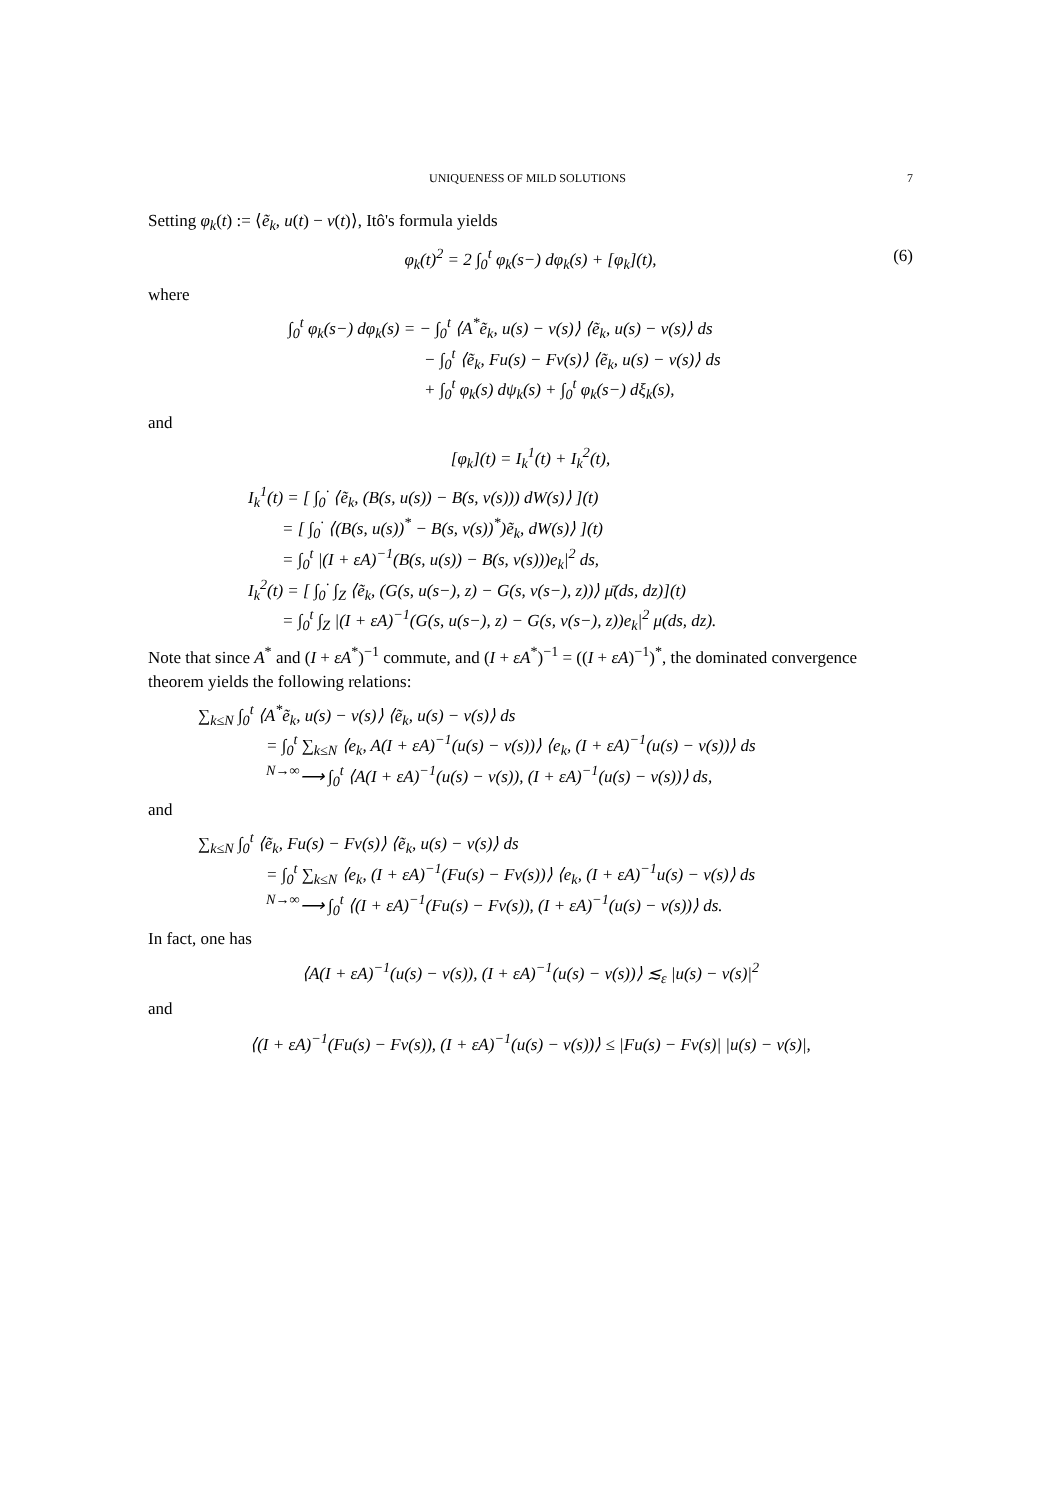UNIQUENESS OF MILD SOLUTIONS 7
Setting φ<sub>k</sub>(t) := ⟨ẽ<sub>k</sub>, u(t) − v(t)⟩, Itô's formula yields
φ<sub>k</sub>(t)<sup>2</sup> = 2 ∫<sub>0</sub><sup>t</sup> φ<sub>k</sub>(s−) dφ<sub>k</sub>(s) + [φ<sub>k</sub>](t), (6)
where
∫<sub>0</sub><sup>t</sup> φ<sub>k</sub>(s−) dφ<sub>k</sub>(s) = − ∫<sub>0</sub><sup>t</sup> ⟨A<sup>*</sup>ẽ<sub>k</sub>, u(s) − v(s)⟩ ⟨ẽ<sub>k</sub>, u(s) − v(s)⟩ ds
        − ∫<sub>0</sub><sup>t</sup> ⟨ẽ<sub>k</sub>, Fu(s) − Fv(s)⟩ ⟨ẽ<sub>k</sub>, u(s) − v(s)⟩ ds
        + ∫<sub>0</sub><sup>t</sup> φ<sub>k</sub>(s) dψ<sub>k</sub>(s) + ∫<sub>0</sub><sup>t</sup> φ<sub>k</sub>(s−) dξ<sub>k</sub>(s),
and
[φ<sub>k</sub>](t) = I<sub>k</sub><sup>1</sup>(t) + I<sub>k</sub><sup>2</sup>(t),
I<sub>k</sub><sup>1</sup>(t) = [ ∫<sub>0</sub><sup>·</sup> ⟨ẽ<sub>k</sub>, (B(s, u(s)) − B(s, v(s))) dW(s)⟩ ](t)
  = [ ∫<sub>0</sub><sup>·</sup> ⟨(B(s, u(s))<sup>*</sup> − B(s, v(s))<sup>*</sup>)ẽ<sub>k</sub>, dW(s)⟩ ](t)
  = ∫<sub>0</sub><sup>t</sup> |(I + εA)<sup>−1</sup>(B(s, u(s)) − B(s, v(s)))e<sub>k</sub>|<sup>2</sup> ds,
I<sub>k</sub><sup>2</sup>(t) = [ ∫<sub>0</sub><sup>·</sup> ∫<sub>Z</sub> ⟨ẽ<sub>k</sub>, (G(s, u(s−), z) − G(s, v(s−), z))⟩ μ̄(ds, dz)](t)
  = ∫<sub>0</sub><sup>t</sup> ∫<sub>Z</sub> |(I + εA)<sup>−1</sup>(G(s, u(s−), z) − G(s, v(s−), z))e<sub>k</sub>|<sup>2</sup> μ(ds, dz).
Note that since A<sup>*</sup> and (I + εA<sup>*</sup>)<sup>−1</sup> commute, and (I + εA<sup>*</sup>)<sup>−1</sup> = ((I + εA)<sup>−1</sup>)<sup>*</sup>, the dominated convergence theorem yields the following relations:
∑<sub>k≤N</sub> ∫<sub>0</sub><sup>t</sup> ⟨A<sup>*</sup>ẽ<sub>k</sub>, u(s) − v(s)⟩ ⟨ẽ<sub>k</sub>, u(s) − v(s)⟩ ds
    = ∫<sub>0</sub><sup>t</sup> ∑<sub>k≤N</sub> ⟨e<sub>k</sub>, A(I + εA)<sup>−1</sup>(u(s) − v(s))⟩ ⟨e<sub>k</sub>, (I + εA)<sup>−1</sup>(u(s) − v(s))⟩ ds
    <sup>N→∞</sup>⟶ ∫<sub>0</sub><sup>t</sup> ⟨A(I + εA)<sup>−1</sup>(u(s) − v(s)), (I + εA)<sup>−1</sup>(u(s) − v(s))⟩ ds,
and
∑<sub>k≤N</sub> ∫<sub>0</sub><sup>t</sup> ⟨ẽ<sub>k</sub>, Fu(s) − Fv(s)⟩ ⟨ẽ<sub>k</sub>, u(s) − v(s)⟩ ds
    = ∫<sub>0</sub><sup>t</sup> ∑<sub>k≤N</sub> ⟨e<sub>k</sub>, (I + εA)<sup>−1</sup>(Fu(s) − Fv(s))⟩ ⟨e<sub>k</sub>, (I + εA)<sup>−1</sup>u(s) − v(s)⟩ ds
    <sup>N→∞</sup>⟶ ∫<sub>0</sub><sup>t</sup> ⟨(I + εA)<sup>−1</sup>(Fu(s) − Fv(s)), (I + εA)<sup>−1</sup>(u(s) − v(s))⟩ ds.
In fact, one has
⟨A(I + εA)<sup>−1</sup>(u(s) − v(s)), (I + εA)<sup>−1</sup>(u(s) − v(s))⟩ ≲<sub>ε</sub> |u(s) − v(s)|<sup>2</sup>
and
⟨(I + εA)<sup>−1</sup>(Fu(s) − Fv(s)), (I + εA)<sup>−1</sup>(u(s) − v(s))⟩ ≤ |Fu(s) − Fv(s)| |u(s) − v(s)|,